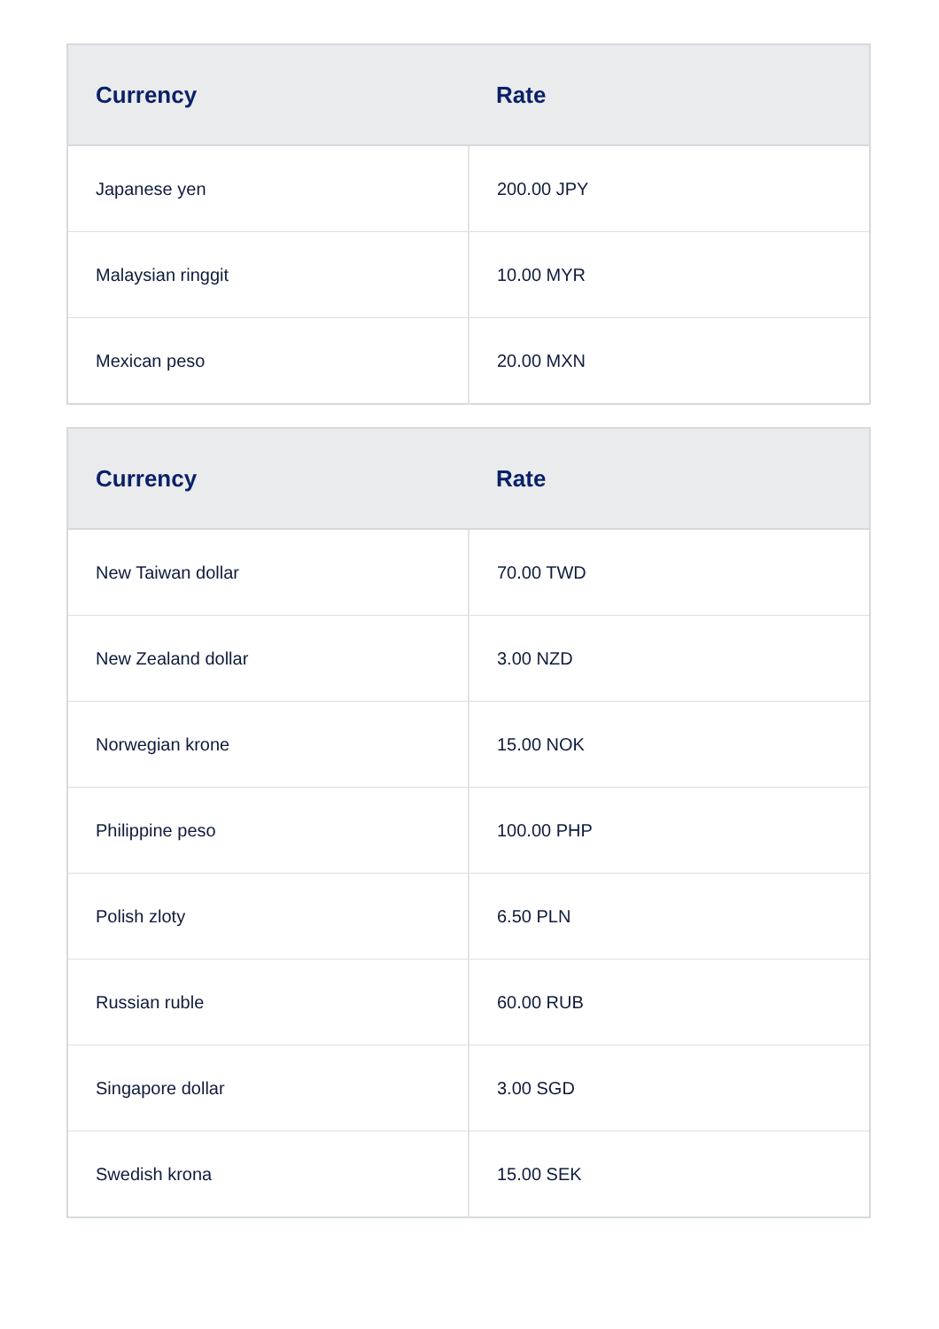| Currency | Rate |
| --- | --- |
| Japanese yen | 200.00 JPY |
| Malaysian ringgit | 10.00 MYR |
| Mexican peso | 20.00 MXN |
| Currency | Rate |
| --- | --- |
| New Taiwan dollar | 70.00 TWD |
| New Zealand dollar | 3.00 NZD |
| Norwegian krone | 15.00 NOK |
| Philippine peso | 100.00 PHP |
| Polish zloty | 6.50 PLN |
| Russian ruble | 60.00 RUB |
| Singapore dollar | 3.00 SGD |
| Swedish krona | 15.00 SEK |